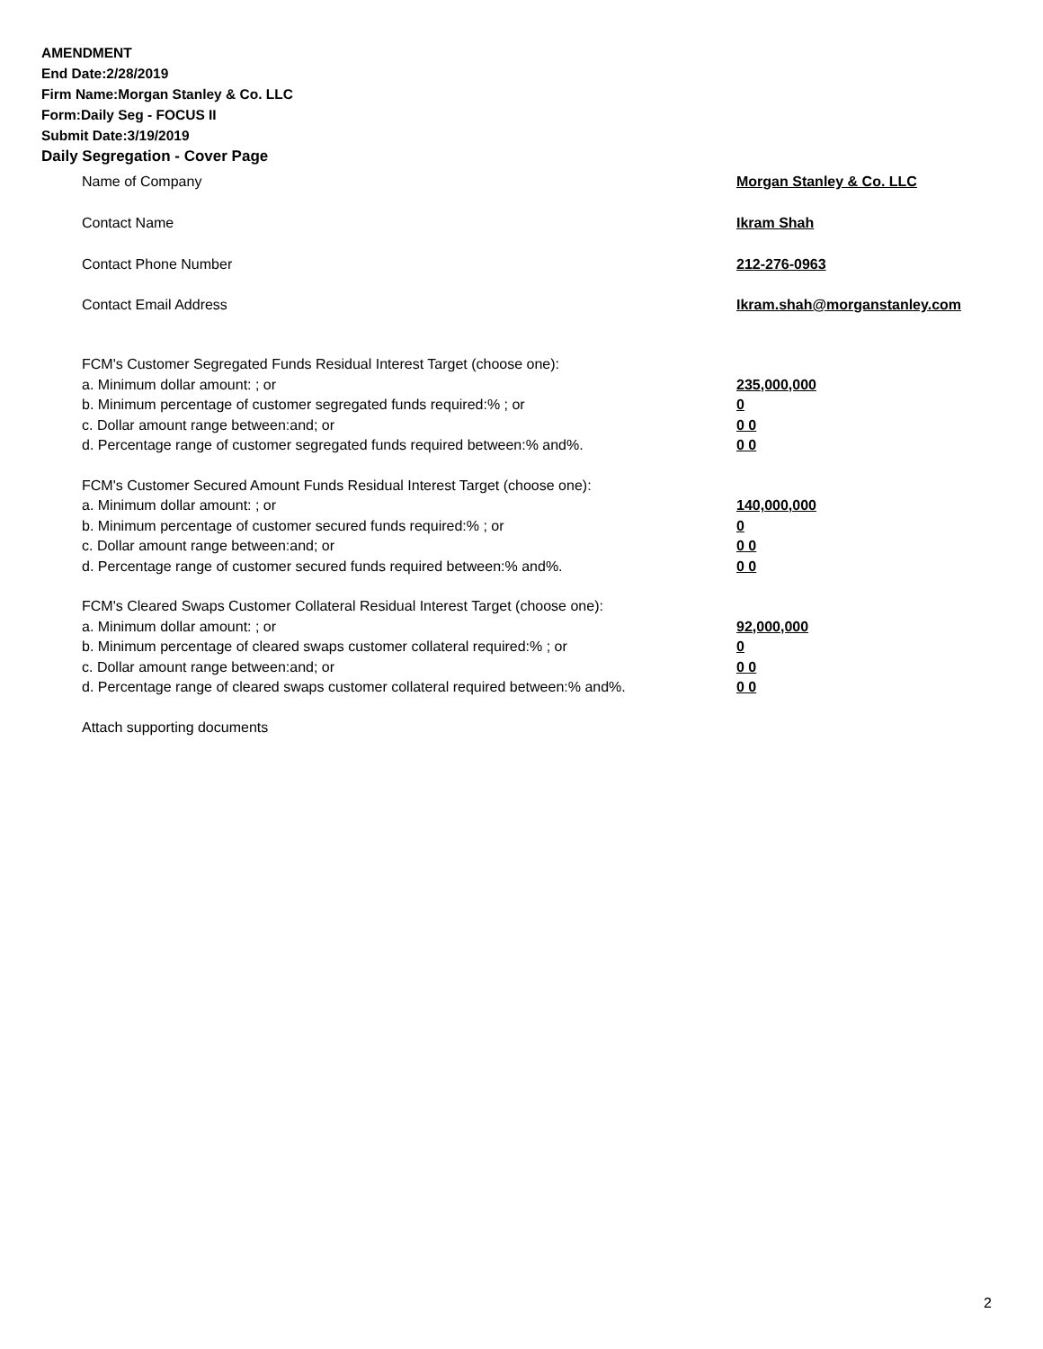AMENDMENT
End Date:2/28/2019
Firm Name:Morgan Stanley & Co. LLC
Form:Daily Seg - FOCUS II
Submit Date:3/19/2019
Daily Segregation - Cover Page
Name of Company Morgan Stanley & Co. LLC
Contact Name Ikram Shah
Contact Phone Number 212-276-0963
Contact Email Address Ikram.shah@morganstanley.com
FCM's Customer Segregated Funds Residual Interest Target (choose one):
a. Minimum dollar amount: ; or 235,000,000
b. Minimum percentage of customer segregated funds required:% ; or 0
c. Dollar amount range between:and; or 0 0
d. Percentage range of customer segregated funds required between:% and%. 0 0
FCM's Customer Secured Amount Funds Residual Interest Target (choose one):
a. Minimum dollar amount: ; or 140,000,000
b. Minimum percentage of customer secured funds required:% ; or 0
c. Dollar amount range between:and; or 0 0
d. Percentage range of customer secured funds required between:% and%. 0 0
FCM's Cleared Swaps Customer Collateral Residual Interest Target (choose one):
a. Minimum dollar amount: ; or 92,000,000
b. Minimum percentage of cleared swaps customer collateral required:% ; or 0
c. Dollar amount range between:and; or 0 0
d. Percentage range of cleared swaps customer collateral required between:% and%.
0 0
Attach supporting documents
2